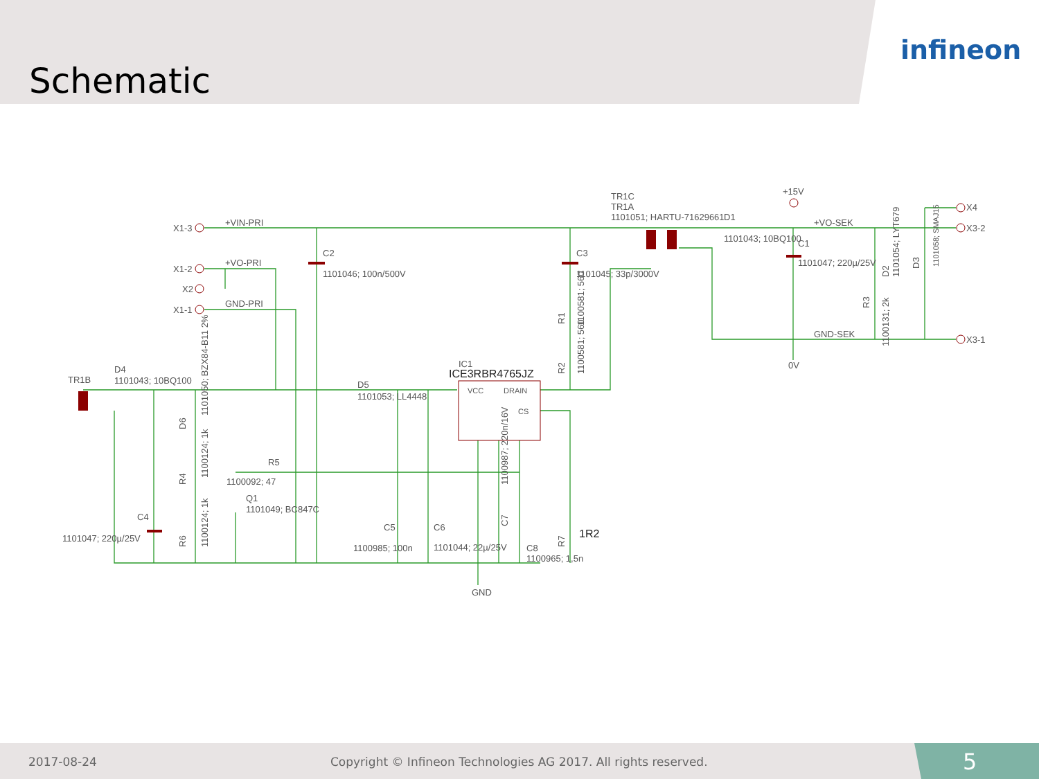Schematic
infineon
X1-3
+VIN-PRI
X1-2
+VO-PRI
X2
X1-1
GND-PRI
C2
1101046; 100n/500V
C3
1101045; 33p/3000V
TR1C
TR1A
1101051; HARTU-71629661
D1
1101043; 10BQ100
+15V
+VO-SEK
C1
1101047; 220µ/25V
GND-SEK
0V
X4
X3-2
X3-1
TR1B
D4
1101043; 10BQ100
D5
1101053; LL4448
IC1
ICE3RBR4765JZ
VCC
DRAIN
CS
R5
1100092; 47
Q1
1101049; BC847C
C4
1101047; 220µ/25V
C5
1100985; 100n
C6
1101044; 22µ/25V
C8
1100965; 1,5n
1R2
GND
D6
1101050; BZX84-B11 2%
R4
1100124; 1k
R6
1100124; 1k
R1
1100581; 560
R2
1100581; 560
C7
1100987; 220n/16V
R7
R3
1100131; 2k
D2
1101054; LYT679
D3
1101058; SMAJ15
2017-08-24 Copyright © Infineon Technologies AG 2017. All rights reserved.
5